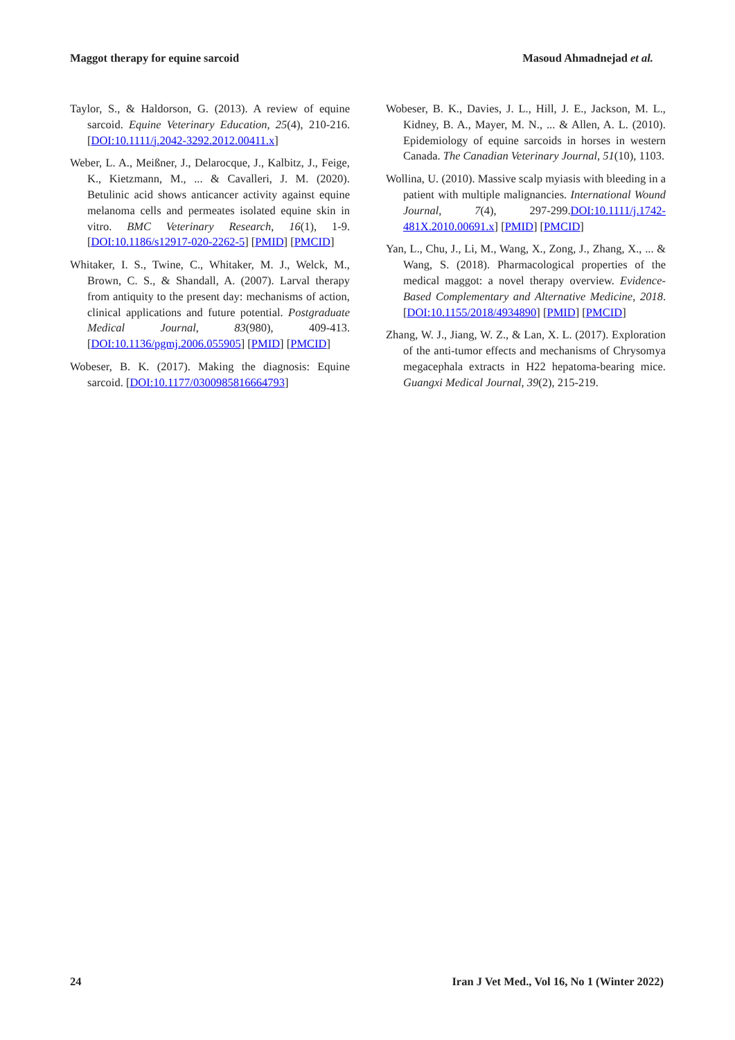Maggot therapy for equine sarcoid Masoud Ahmadnejad et al.
Taylor, S., & Haldorson, G. (2013). A review of equine sarcoid. Equine Veterinary Education, 25(4), 210-216. [DOI:10.1111/j.2042-3292.2012.00411.x]
Weber, L. A., Meißner, J., Delarocque, J., Kalbitz, J., Feige, K., Kietzmann, M., ... & Cavalleri, J. M. (2020). Betulinic acid shows anticancer activity against equine melanoma cells and permeates isolated equine skin in vitro. BMC Veterinary Research, 16(1), 1-9. [DOI:10.1186/s12917-020-2262-5] [PMID] [PMCID]
Whitaker, I. S., Twine, C., Whitaker, M. J., Welck, M., Brown, C. S., & Shandall, A. (2007). Larval therapy from antiquity to the present day: mechanisms of action, clinical applications and future potential. Postgraduate Medical Journal, 83(980), 409-413. [DOI:10.1136/pgmj.2006.055905] [PMID] [PMCID]
Wobeser, B. K. (2017). Making the diagnosis: Equine sarcoid. [DOI:10.1177/0300985816664793]
Wobeser, B. K., Davies, J. L., Hill, J. E., Jackson, M. L., Kidney, B. A., Mayer, M. N., ... & Allen, A. L. (2010). Epidemiology of equine sarcoids in horses in western Canada. The Canadian Veterinary Journal, 51(10), 1103.
Wollina, U. (2010). Massive scalp myiasis with bleeding in a patient with multiple malignancies. International Wound Journal, 7(4), 297-299.DOI:10.1111/j.1742-481X.2010.00691.x] [PMID] [PMCID]
Yan, L., Chu, J., Li, M., Wang, X., Zong, J., Zhang, X., ... & Wang, S. (2018). Pharmacological properties of the medical maggot: a novel therapy overview. Evidence-Based Complementary and Alternative Medicine, 2018. [DOI:10.1155/2018/4934890] [PMID] [PMCID]
Zhang, W. J., Jiang, W. Z., & Lan, X. L. (2017). Exploration of the anti-tumor effects and mechanisms of Chrysomya megacephala extracts in H22 hepatoma-bearing mice. Guangxi Medical Journal, 39(2), 215-219.
24 Iran J Vet Med., Vol 16, No 1 (Winter 2022)